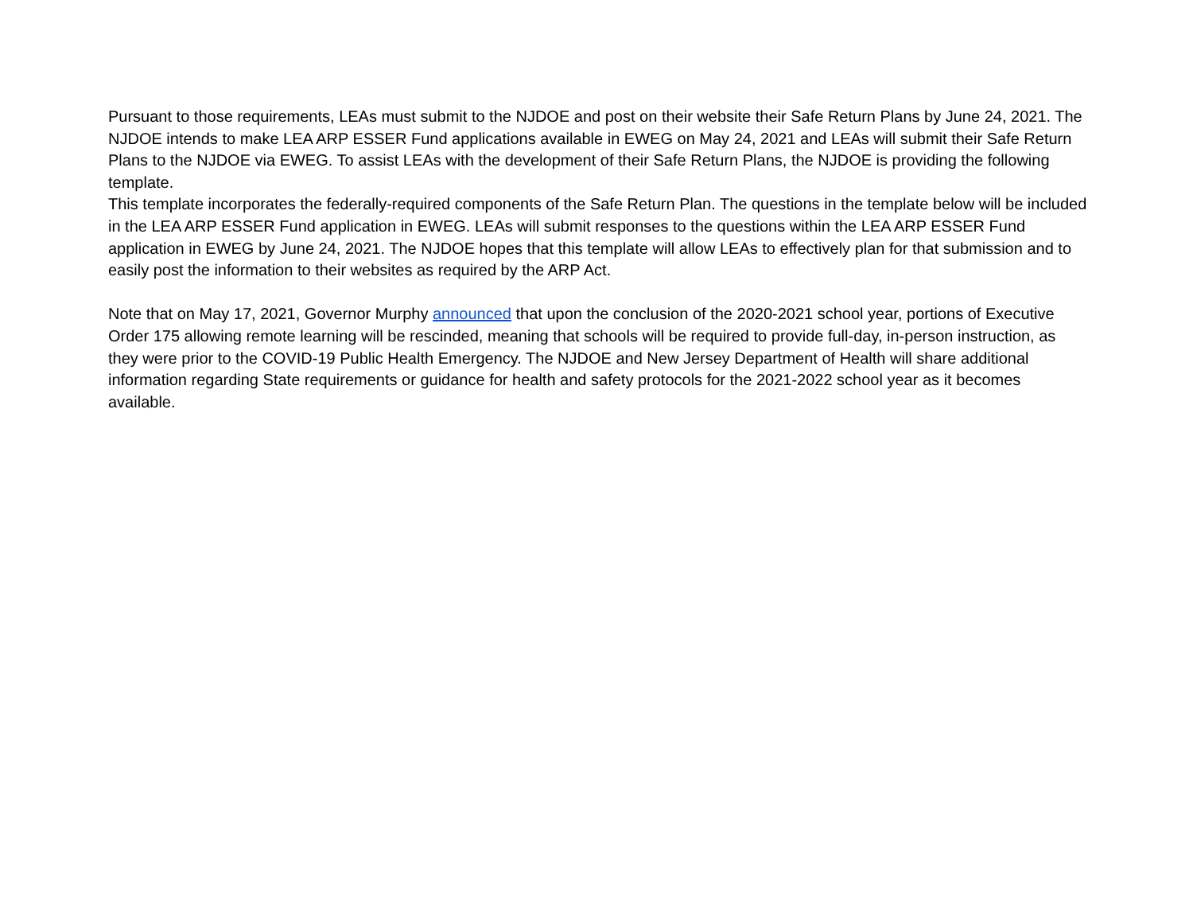Pursuant to those requirements, LEAs must submit to the NJDOE and post on their website their Safe Return Plans by June 24, 2021. The NJDOE intends to make LEA ARP ESSER Fund applications available in EWEG on May 24, 2021 and LEAs will submit their Safe Return Plans to the NJDOE via EWEG. To assist LEAs with the development of their Safe Return Plans, the NJDOE is providing the following template.
This template incorporates the federally-required components of the Safe Return Plan. The questions in the template below will be included in the LEA ARP ESSER Fund application in EWEG. LEAs will submit responses to the questions within the LEA ARP ESSER Fund application in EWEG by June 24, 2021. The NJDOE hopes that this template will allow LEAs to effectively plan for that submission and to easily post the information to their websites as required by the ARP Act.
Note that on May 17, 2021, Governor Murphy announced that upon the conclusion of the 2020-2021 school year, portions of Executive Order 175 allowing remote learning will be rescinded, meaning that schools will be required to provide full-day, in-person instruction, as they were prior to the COVID-19 Public Health Emergency. The NJDOE and New Jersey Department of Health will share additional information regarding State requirements or guidance for health and safety protocols for the 2021-2022 school year as it becomes available.